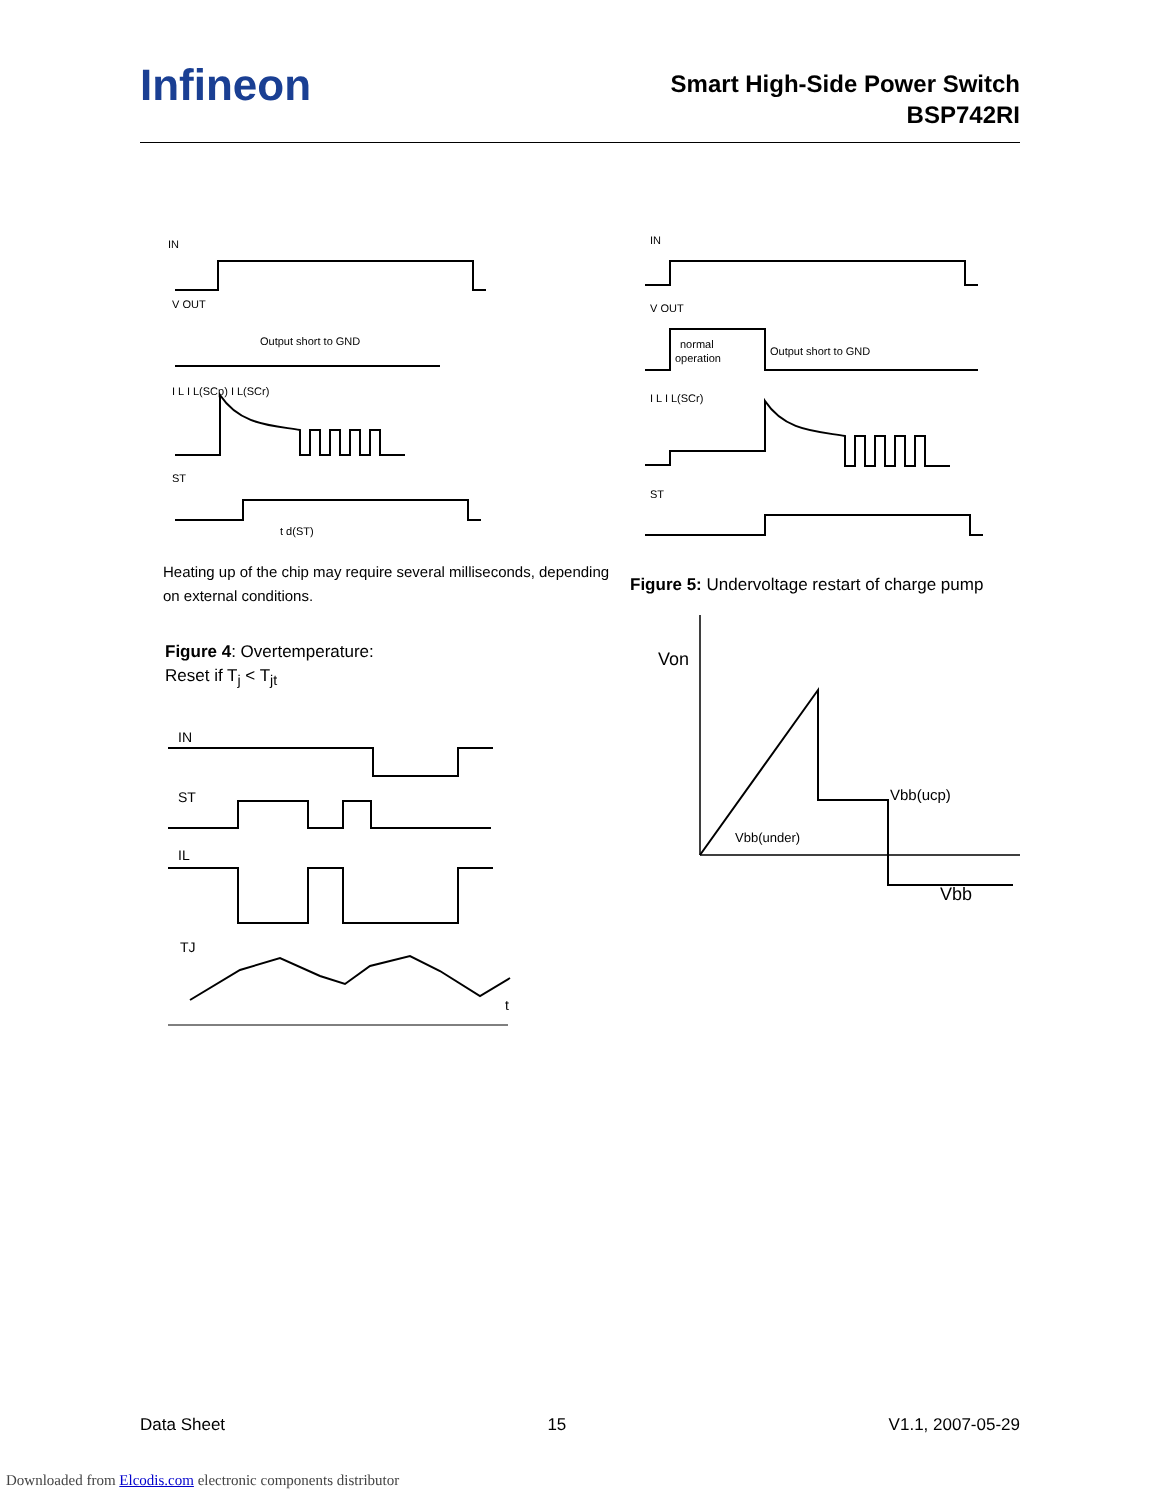Infineon
Smart High-Side Power Switch
BSP742RI
IN
V OUT
Output short to GND
I L I L(SCp) I L(SCr)
ST
t d(ST)
Heating up of the chip may require several milliseconds, depending
on external conditions.
Figure 4: Overtemperature:
Reset if T<sub>j</sub> < T<sub>jt</sub>
IN
ST
IL
TJ
t
IN
V OUT
normal
operation
Output short to GND
I L I L(SCr)
ST
Figure 5: Undervoltage restart of charge pump
Von
Vbb(ucp)
Vbb(under)
Vbb
Data Sheet 15 V1.1, 2007-05-29
Downloaded from Elcodis.com electronic components distributor